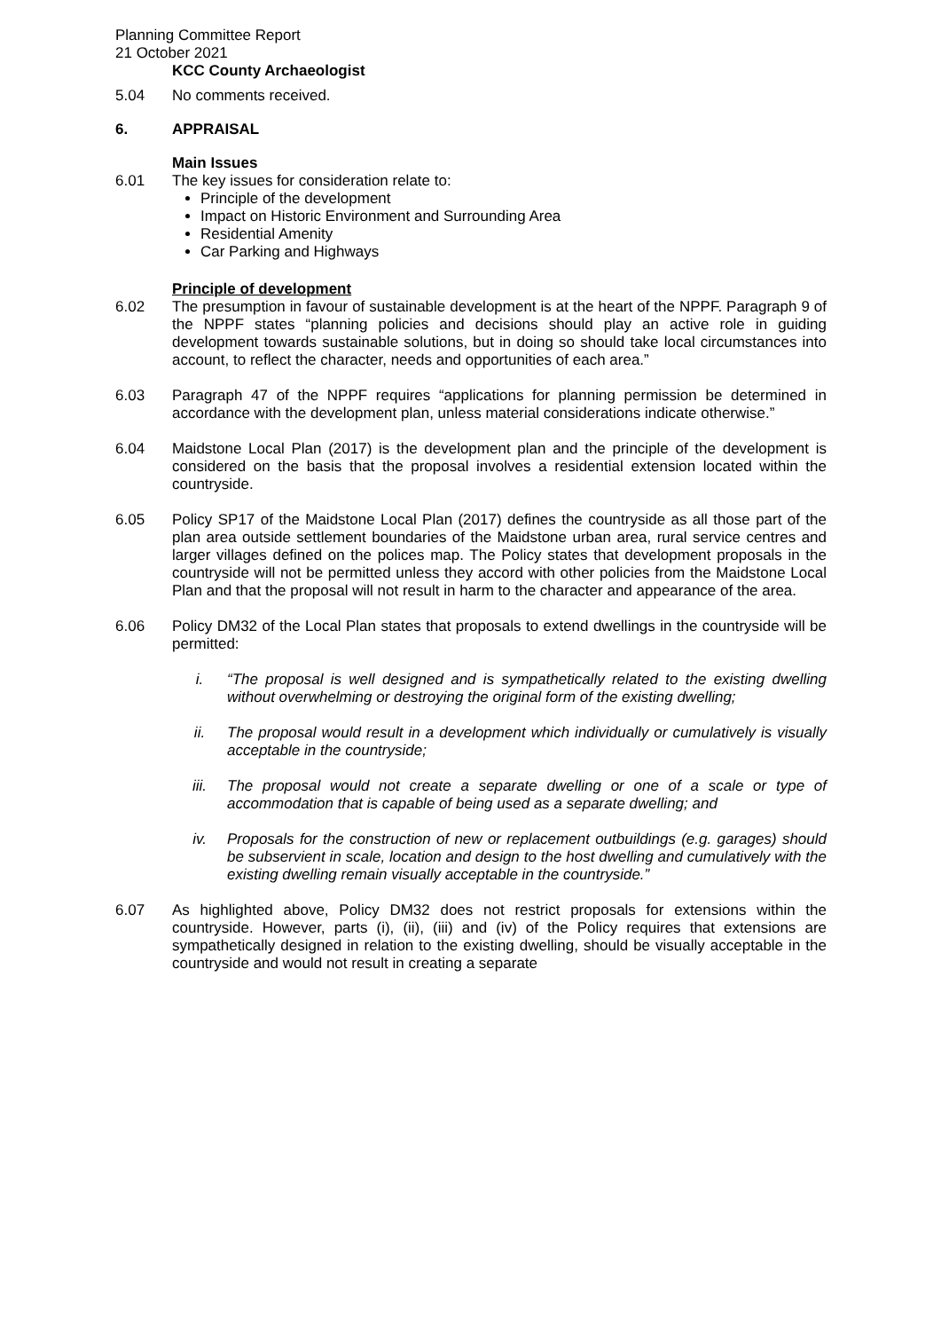Planning Committee Report
21 October 2021
KCC County Archaeologist
5.04 No comments received.
6. APPRAISAL
Main Issues
6.01 The key issues for consideration relate to:
Principle of the development
Impact on Historic Environment and Surrounding Area
Residential Amenity
Car Parking and Highways
Principle of development
6.02 The presumption in favour of sustainable development is at the heart of the NPPF. Paragraph 9 of the NPPF states “planning policies and decisions should play an active role in guiding development towards sustainable solutions, but in doing so should take local circumstances into account, to reflect the character, needs and opportunities of each area.”
6.03 Paragraph 47 of the NPPF requires “applications for planning permission be determined in accordance with the development plan, unless material considerations indicate otherwise.”
6.04 Maidstone Local Plan (2017) is the development plan and the principle of the development is considered on the basis that the proposal involves a residential extension located within the countryside.
6.05 Policy SP17 of the Maidstone Local Plan (2017) defines the countryside as all those part of the plan area outside settlement boundaries of the Maidstone urban area, rural service centres and larger villages defined on the polices map. The Policy states that development proposals in the countryside will not be permitted unless they accord with other policies from the Maidstone Local Plan and that the proposal will not result in harm to the character and appearance of the area.
6.06 Policy DM32 of the Local Plan states that proposals to extend dwellings in the countryside will be permitted:
i. “The proposal is well designed and is sympathetically related to the existing dwelling without overwhelming or destroying the original form of the existing dwelling;
ii. The proposal would result in a development which individually or cumulatively is visually acceptable in the countryside;
iii. The proposal would not create a separate dwelling or one of a scale or type of accommodation that is capable of being used as a separate dwelling; and
iv. Proposals for the construction of new or replacement outbuildings (e.g. garages) should be subservient in scale, location and design to the host dwelling and cumulatively with the existing dwelling remain visually acceptable in the countryside.”
6.07 As highlighted above, Policy DM32 does not restrict proposals for extensions within the countryside. However, parts (i), (ii), (iii) and (iv) of the Policy requires that extensions are sympathetically designed in relation to the existing dwelling, should be visually acceptable in the countryside and would not result in creating a separate